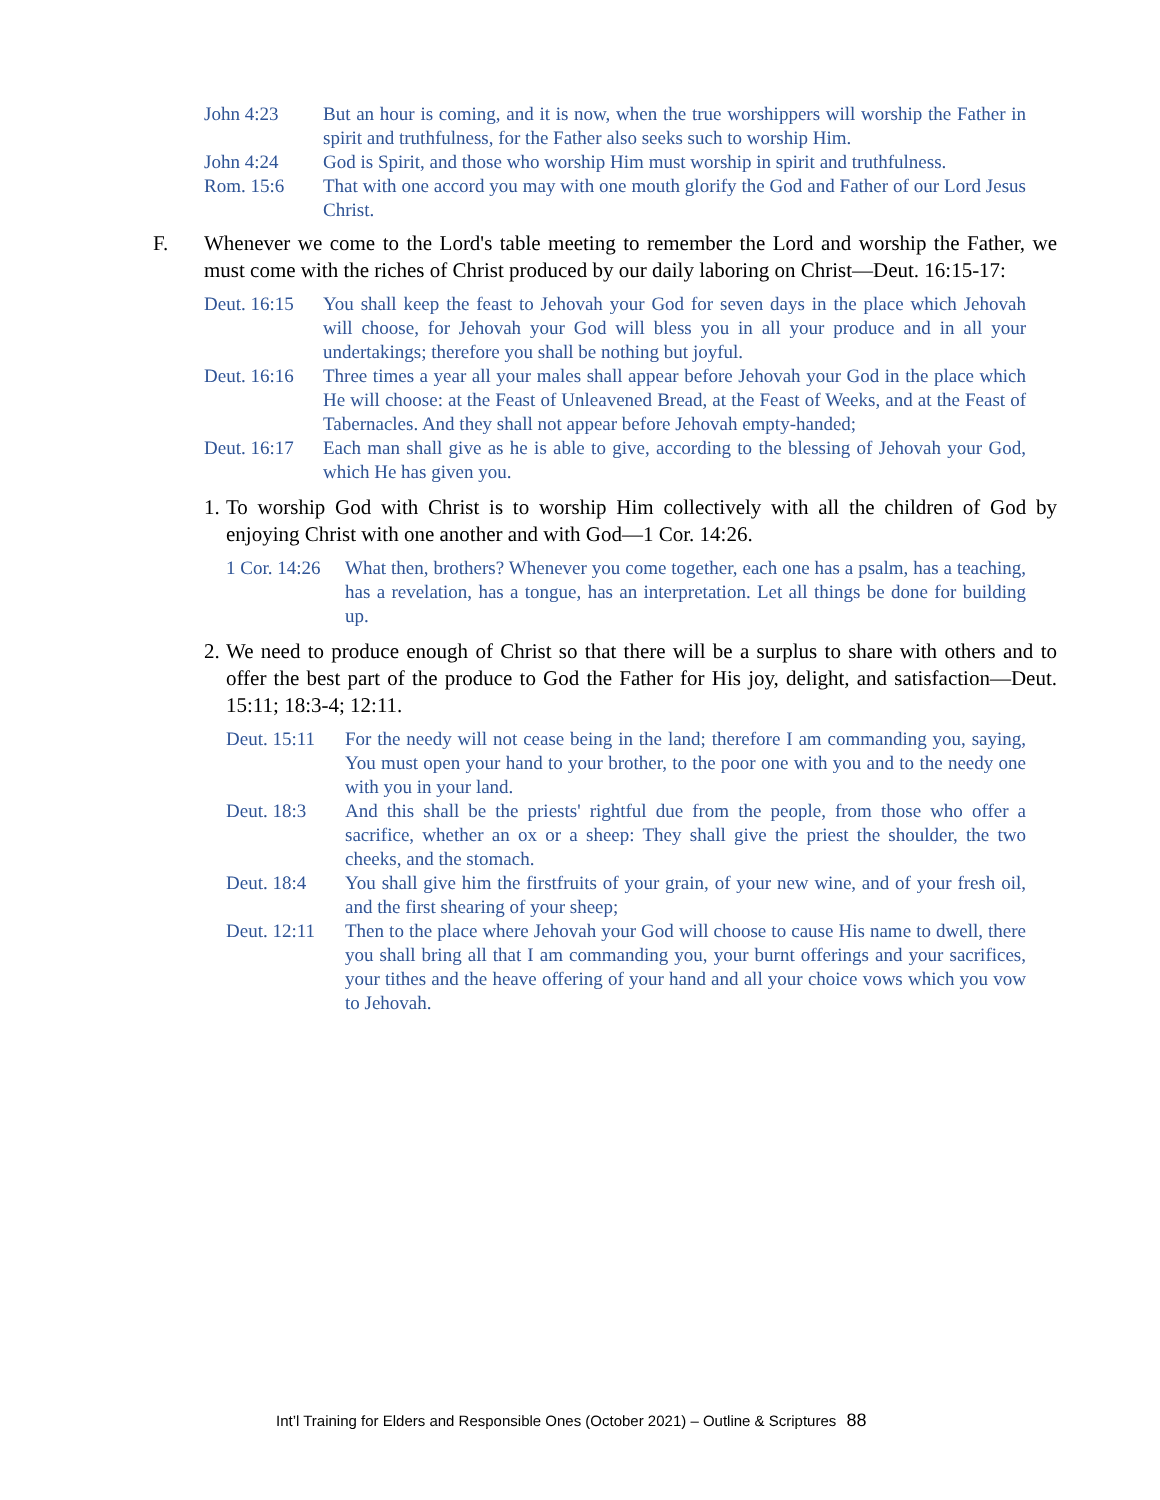John 4:23 But an hour is coming, and it is now, when the true worshippers will worship the Father in spirit and truthfulness, for the Father also seeks such to worship Him.
John 4:24 God is Spirit, and those who worship Him must worship in spirit and truthfulness.
Rom. 15:6 That with one accord you may with one mouth glorify the God and Father of our Lord Jesus Christ.
F. Whenever we come to the Lord's table meeting to remember the Lord and worship the Father, we must come with the riches of Christ produced by our daily laboring on Christ—Deut. 16:15-17:
Deut. 16:15 You shall keep the feast to Jehovah your God for seven days in the place which Jehovah will choose, for Jehovah your God will bless you in all your produce and in all your undertakings; therefore you shall be nothing but joyful.
Deut. 16:16 Three times a year all your males shall appear before Jehovah your God in the place which He will choose: at the Feast of Unleavened Bread, at the Feast of Weeks, and at the Feast of Tabernacles. And they shall not appear before Jehovah empty-handed;
Deut. 16:17 Each man shall give as he is able to give, according to the blessing of Jehovah your God, which He has given you.
1. To worship God with Christ is to worship Him collectively with all the children of God by enjoying Christ with one another and with God—1 Cor. 14:26.
1 Cor. 14:26 What then, brothers? Whenever you come together, each one has a psalm, has a teaching, has a revelation, has a tongue, has an interpretation. Let all things be done for building up.
2. We need to produce enough of Christ so that there will be a surplus to share with others and to offer the best part of the produce to God the Father for His joy, delight, and satisfaction—Deut. 15:11; 18:3-4; 12:11.
Deut. 15:11 For the needy will not cease being in the land; therefore I am commanding you, saying, You must open your hand to your brother, to the poor one with you and to the needy one with you in your land.
Deut. 18:3 And this shall be the priests' rightful due from the people, from those who offer a sacrifice, whether an ox or a sheep: They shall give the priest the shoulder, the two cheeks, and the stomach.
Deut. 18:4 You shall give him the firstfruits of your grain, of your new wine, and of your fresh oil, and the first shearing of your sheep;
Deut. 12:11 Then to the place where Jehovah your God will choose to cause His name to dwell, there you shall bring all that I am commanding you, your burnt offerings and your sacrifices, your tithes and the heave offering of your hand and all your choice vows which you vow to Jehovah.
Int’l Training for Elders and Responsible Ones (October 2021) – Outline & Scriptures 88